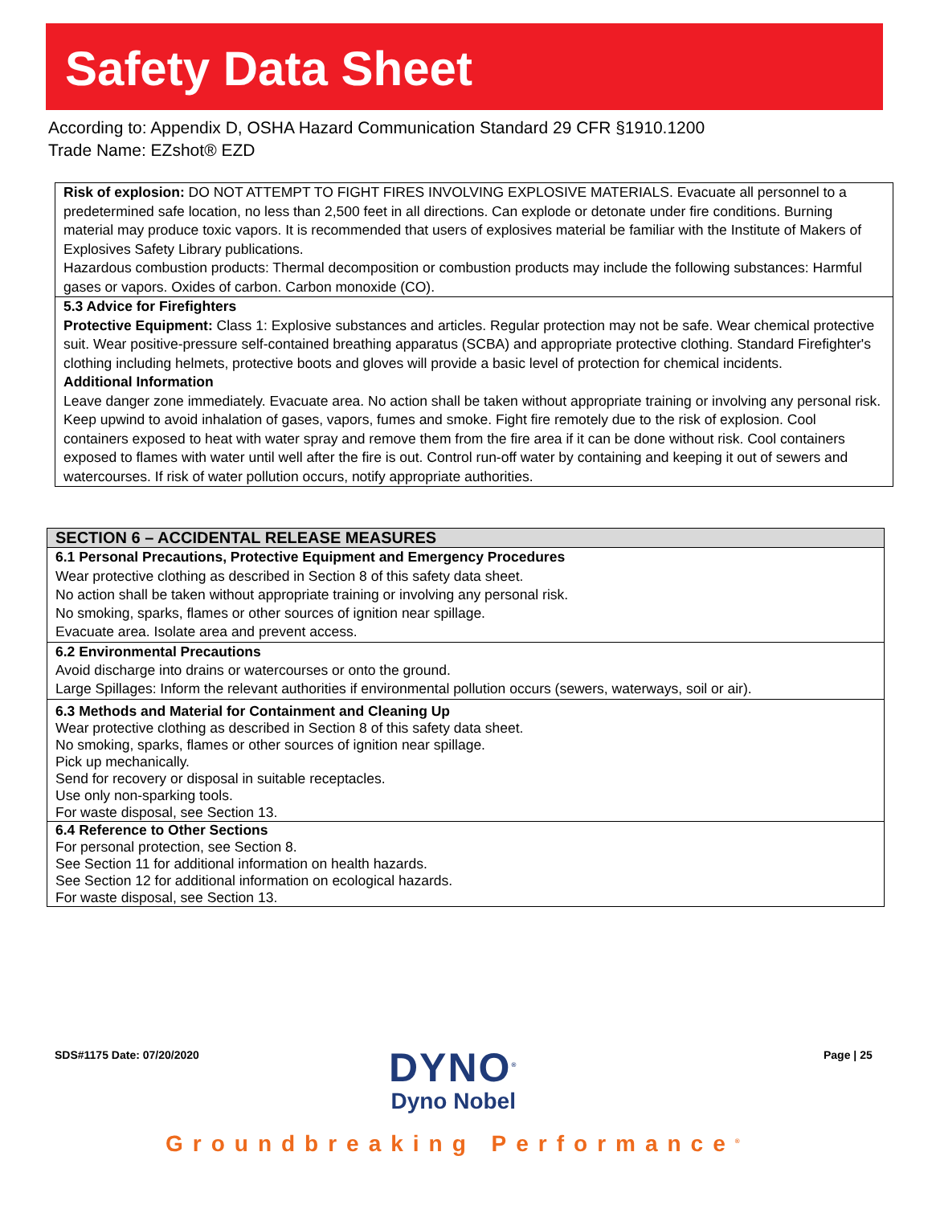Safety Data Sheet
According to: Appendix D, OSHA Hazard Communication Standard 29 CFR §1910.1200
Trade Name: EZshot® EZD
Risk of explosion: DO NOT ATTEMPT TO FIGHT FIRES INVOLVING EXPLOSIVE MATERIALS. Evacuate all personnel to a predetermined safe location, no less than 2,500 feet in all directions. Can explode or detonate under fire conditions. Burning material may produce toxic vapors. It is recommended that users of explosives material be familiar with the Institute of Makers of Explosives Safety Library publications.
Hazardous combustion products: Thermal decomposition or combustion products may include the following substances: Harmful gases or vapors. Oxides of carbon. Carbon monoxide (CO).
5.3 Advice for Firefighters
Protective Equipment: Class 1: Explosive substances and articles. Regular protection may not be safe. Wear chemical protective suit. Wear positive-pressure self-contained breathing apparatus (SCBA) and appropriate protective clothing. Standard Firefighter's clothing including helmets, protective boots and gloves will provide a basic level of protection for chemical incidents.
Additional Information
Leave danger zone immediately. Evacuate area. No action shall be taken without appropriate training or involving any personal risk. Keep upwind to avoid inhalation of gases, vapors, fumes and smoke. Fight fire remotely due to the risk of explosion. Cool containers exposed to heat with water spray and remove them from the fire area if it can be done without risk. Cool containers exposed to flames with water until well after the fire is out. Control run-off water by containing and keeping it out of sewers and watercourses. If risk of water pollution occurs, notify appropriate authorities.
| SECTION 6 – ACCIDENTAL RELEASE MEASURES |
| --- |
| 6.1 Personal Precautions, Protective Equipment and Emergency Procedures Wear protective clothing as described in Section 8 of this safety data sheet. No action shall be taken without appropriate training or involving any personal risk. No smoking, sparks, flames or other sources of ignition near spillage. Evacuate area. Isolate area and prevent access. |
| 6.2 Environmental Precautions Avoid discharge into drains or watercourses or onto the ground. Large Spillages: Inform the relevant authorities if environmental pollution occurs (sewers, waterways, soil or air). |
| 6.3 Methods and Material for Containment and Cleaning Up Wear protective clothing as described in Section 8 of this safety data sheet. No smoking, sparks, flames or other sources of ignition near spillage. Pick up mechanically. Send for recovery or disposal in suitable receptacles. Use only non-sparking tools. For waste disposal, see Section 13. |
| 6.4 Reference to Other Sections For personal protection, see Section 8. See Section 11 for additional information on health hazards. See Section 12 for additional information on ecological hazards. For waste disposal, see Section 13. |
SDS#1175 Date: 07/20/2020
DYNO<sup>®</sup>
Dyno Nobel
Page | 25
Groundbreaking Performance<sup>®</sup>